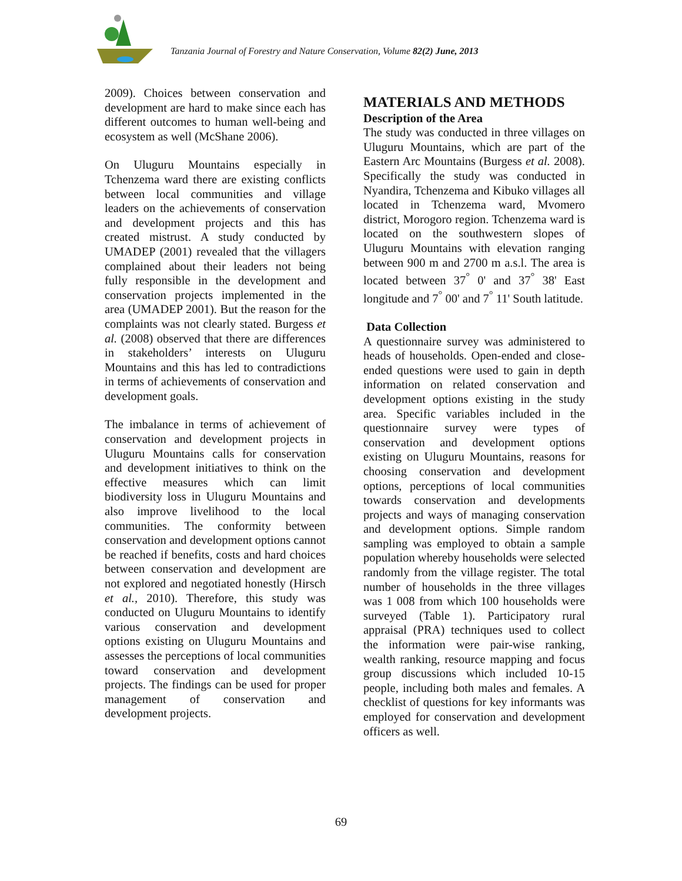Tanzania Journal of Forestry and Nature Conservation, Volume 82(2) June, 2013
2009). Choices between conservation and development are hard to make since each has different outcomes to human well-being and ecosystem as well (McShane 2006).
On Uluguru Mountains especially in Tchenzema ward there are existing conflicts between local communities and village leaders on the achievements of conservation and development projects and this has created mistrust. A study conducted by UMADEP (2001) revealed that the villagers complained about their leaders not being fully responsible in the development and conservation projects implemented in the area (UMADEP 2001). But the reason for the complaints was not clearly stated. Burgess et al. (2008) observed that there are differences in stakeholders’ interests on Uluguru Mountains and this has led to contradictions in terms of achievements of conservation and development goals.
The imbalance in terms of achievement of conservation and development projects in Uluguru Mountains calls for conservation and development initiatives to think on the effective measures which can limit biodiversity loss in Uluguru Mountains and also improve livelihood to the local communities. The conformity between conservation and development options cannot be reached if benefits, costs and hard choices between conservation and development are not explored and negotiated honestly (Hirsch et al., 2010). Therefore, this study was conducted on Uluguru Mountains to identify various conservation and development options existing on Uluguru Mountains and assesses the perceptions of local communities toward conservation and development projects. The findings can be used for proper management of conservation and development projects.
MATERIALS AND METHODS
Description of the Area
The study was conducted in three villages on Uluguru Mountains, which are part of the Eastern Arc Mountains (Burgess et al. 2008). Specifically the study was conducted in Nyandira, Tchenzema and Kibuko villages all located in Tchenzema ward, Mvomero district, Morogoro region. Tchenzema ward is located on the southwestern slopes of Uluguru Mountains with elevation ranging between 900 m and 2700 m a.s.l. The area is located between 37<sup>°</sup> 0' and 37<sup>°</sup> 38' East longitude and 7<sup>°</sup> 00' and 7<sup>°</sup> 11' South latitude.
Data Collection
A questionnaire survey was administered to heads of households. Open-ended and close-ended questions were used to gain in depth information on related conservation and development options existing in the study area. Specific variables included in the questionnaire survey were types of conservation and development options existing on Uluguru Mountains, reasons for choosing conservation and development options, perceptions of local communities towards conservation and developments projects and ways of managing conservation and development options. Simple random sampling was employed to obtain a sample population whereby households were selected randomly from the village register. The total number of households in the three villages was 1 008 from which 100 households were surveyed (Table 1). Participatory rural appraisal (PRA) techniques used to collect the information were pair-wise ranking, wealth ranking, resource mapping and focus group discussions which included 10-15 people, including both males and females. A checklist of questions for key informants was employed for conservation and development officers as well.
69